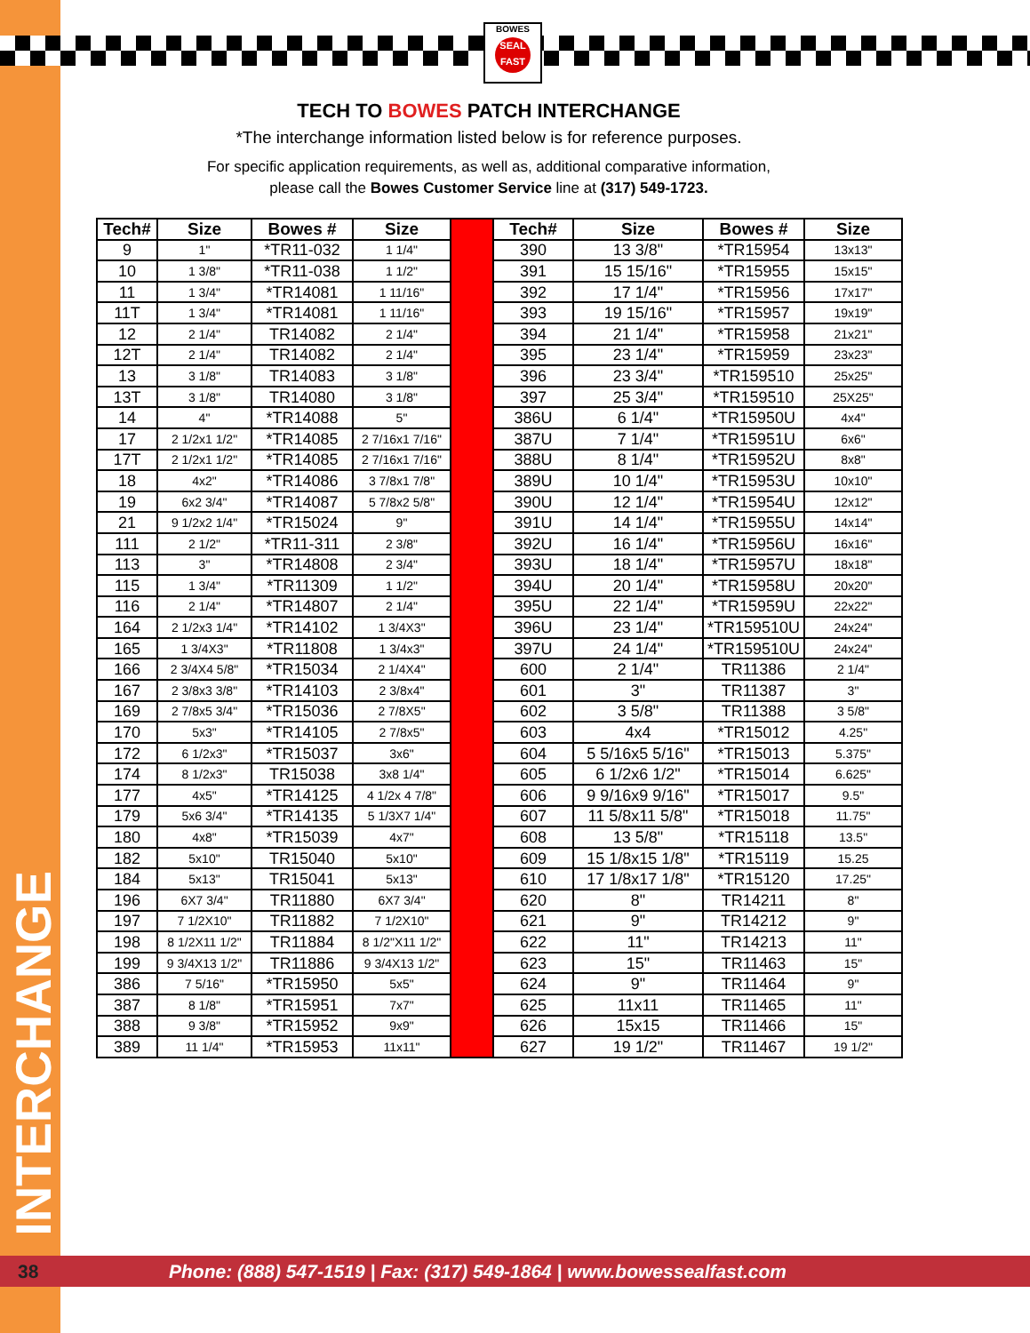INTERCHANGE
BOWES
SEAL FAST
TECH TO BOWES PATCH INTERCHANGE
*The interchange information listed below is for reference purposes.
For specific application requirements, as well as, additional comparative information,
please call the Bowes Customer Service line at (317) 549-1723.
| Tech# | Size | Bowes # | Size |
| --- | --- | --- | --- |
| 9 | 1" | *TR11-032 | 1 1/4" |
| 10 | 1 3/8" | *TR11-038 | 1 1/2" |
| 11 | 1 3/4" | *TR14081 | 1 11/16" |
| 11T | 1 3/4" | *TR14081 | 1 11/16" |
| 12 | 2 1/4" | TR14082 | 2 1/4" |
| 12T | 2 1/4" | TR14082 | 2 1/4" |
| 13 | 3 1/8" | TR14083 | 3 1/8" |
| 13T | 3 1/8" | TR14080 | 3 1/8" |
| 14 | 4" | *TR14088 | 5" |
| 17 | 2 1/2x1 1/2" | *TR14085 | 2 7/16x1 7/16" |
| 17T | 2 1/2x1 1/2" | *TR14085 | 2 7/16x1 7/16" |
| 18 | 4x2" | *TR14086 | 3 7/8x1 7/8" |
| 19 | 6x2 3/4" | *TR14087 | 5 7/8x2 5/8" |
| 21 | 9 1/2x2 1/4" | *TR15024 | 9" |
| 111 | 2 1/2" | *TR11-311 | 2 3/8" |
| 113 | 3" | *TR14808 | 2 3/4" |
| 115 | 1 3/4" | *TR11309 | 1 1/2" |
| 116 | 2 1/4" | *TR14807 | 2 1/4" |
| 164 | 2 1/2x3 1/4" | *TR14102 | 1 3/4X3" |
| 165 | 1 3/4X3" | *TR11808 | 1 3/4x3" |
| 166 | 2 3/4X4 5/8" | *TR15034 | 2 1/4X4" |
| 167 | 2 3/8x3 3/8" | *TR14103 | 2 3/8x4" |
| 169 | 2 7/8x5 3/4" | *TR15036 | 2 7/8X5" |
| 170 | 5x3" | *TR14105 | 2 7/8x5" |
| 172 | 6 1/2x3" | *TR15037 | 3x6" |
| 174 | 8 1/2x3" | TR15038 | 3x8 1/4" |
| 177 | 4x5" | *TR14125 | 4 1/2x 4 7/8" |
| 179 | 5x6 3/4" | *TR14135 | 5 1/3X7 1/4" |
| 180 | 4x8" | *TR15039 | 4x7" |
| 182 | 5x10" | TR15040 | 5x10" |
| 184 | 5x13" | TR15041 | 5x13" |
| 196 | 6X7 3/4" | TR11880 | 6X7 3/4" |
| 197 | 7 1/2X10" | TR11882 | 7 1/2X10" |
| 198 | 8 1/2X11 1/2" | TR11884 | 8 1/2"X11 1/2" |
| 199 | 9 3/4X13 1/2" | TR11886 | 9 3/4X13 1/2" |
| 386 | 7 5/16" | *TR15950 | 5x5" |
| 387 | 8 1/8" | *TR15951 | 7x7" |
| 388 | 9 3/8" | *TR15952 | 9x9" |
| 389 | 11 1/4" | *TR15953 | 11x11" |
| Tech# | Size | Bowes # | Size |
| --- | --- | --- | --- |
| 390 | 13 3/8" | *TR15954 | 13x13" |
| 391 | 15 15/16" | *TR15955 | 15x15" |
| 392 | 17 1/4" | *TR15956 | 17x17" |
| 393 | 19 15/16" | *TR15957 | 19x19" |
| 394 | 21 1/4" | *TR15958 | 21x21" |
| 395 | 23 1/4" | *TR15959 | 23x23" |
| 396 | 23 3/4" | *TR159510 | 25x25" |
| 397 | 25 3/4" | *TR159510 | 25X25" |
| 386U | 6 1/4" | *TR15950U | 4x4" |
| 387U | 7 1/4" | *TR15951U | 6x6" |
| 388U | 8 1/4" | *TR15952U | 8x8" |
| 389U | 10 1/4" | *TR15953U | 10x10" |
| 390U | 12 1/4" | *TR15954U | 12x12" |
| 391U | 14 1/4" | *TR15955U | 14x14" |
| 392U | 16 1/4" | *TR15956U | 16x16" |
| 393U | 18 1/4" | *TR15957U | 18x18" |
| 394U | 20 1/4" | *TR15958U | 20x20" |
| 395U | 22 1/4" | *TR15959U | 22x22" |
| 396U | 23 1/4" | *TR159510U | 24x24" |
| 397U | 24 1/4" | *TR159510U | 24x24" |
| 600 | 2 1/4" | TR11386 | 2 1/4" |
| 601 | 3" | TR11387 | 3" |
| 602 | 3 5/8" | TR11388 | 3 5/8" |
| 603 | 4x4 | *TR15012 | 4.25" |
| 604 | 5 5/16x5 5/16" | *TR15013 | 5.375" |
| 605 | 6 1/2x6 1/2" | *TR15014 | 6.625" |
| 606 | 9 9/16x9 9/16" | *TR15017 | 9.5" |
| 607 | 11 5/8x11 5/8" | *TR15018 | 11.75" |
| 608 | 13 5/8" | *TR15118 | 13.5" |
| 609 | 15 1/8x15 1/8" | *TR15119 | 15.25 |
| 610 | 17 1/8x17 1/8" | *TR15120 | 17.25" |
| 620 | 8" | TR14211 | 8" |
| 621 | 9" | TR14212 | 9" |
| 622 | 11" | TR14213 | 11" |
| 623 | 15" | TR11463 | 15" |
| 624 | 9" | TR11464 | 9" |
| 625 | 11x11 | TR11465 | 11" |
| 626 | 15x15 | TR11466 | 15" |
| 627 | 19 1/2" | TR11467 | 19 1/2" |
38 Phone: (888) 547-1519 | Fax: (317) 549-1864 | www.bowessealfast.com